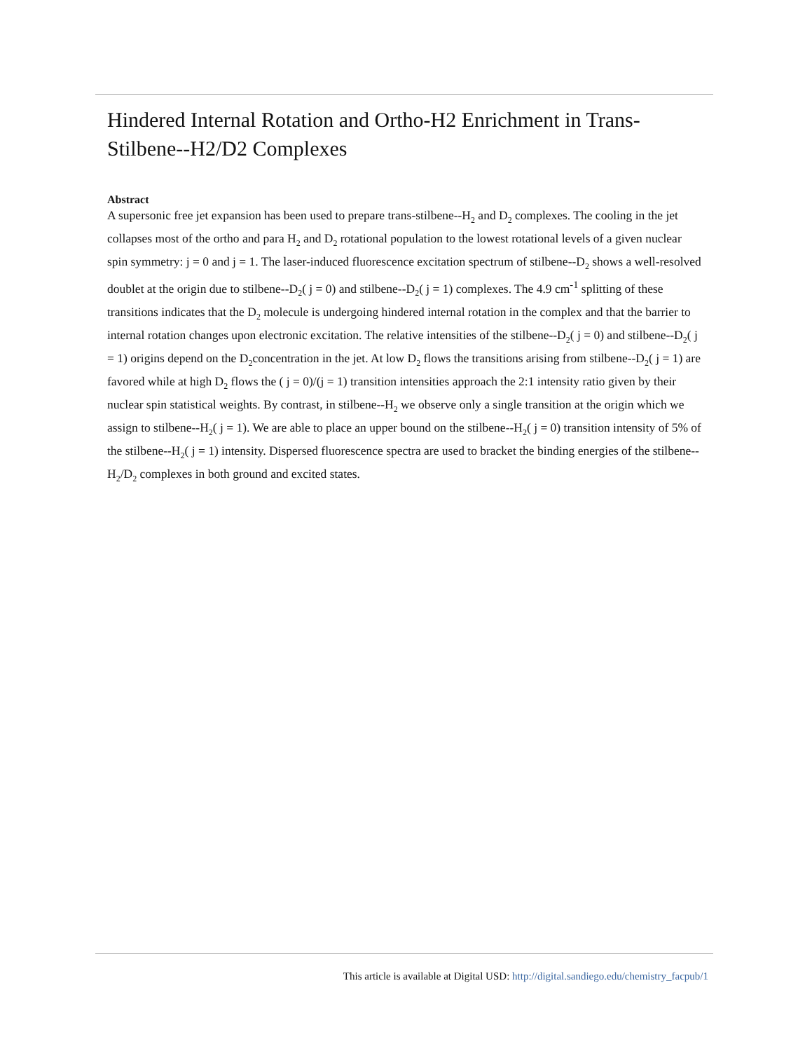Hindered Internal Rotation and Ortho-H2 Enrichment in Trans-Stilbene--H2/D2 Complexes
Abstract
A supersonic free jet expansion has been used to prepare trans-stilbene--H<sub>2</sub> and D<sub>2</sub> complexes. The cooling in the jet collapses most of the ortho and para H<sub>2</sub> and D<sub>2</sub> rotational population to the lowest rotational levels of a given nuclear spin symmetry: j = 0 and j = 1. The laser-induced fluorescence excitation spectrum of stilbene--D<sub>2</sub> shows a well-resolved doublet at the origin due to stilbene--D<sub>2</sub>( j = 0) and stilbene--D<sub>2</sub>( j = 1) complexes. The 4.9 cm<sup>-1</sup> splitting of these transitions indicates that the D<sub>2</sub> molecule is undergoing hindered internal rotation in the complex and that the barrier to internal rotation changes upon electronic excitation. The relative intensities of the stilbene--D<sub>2</sub>( j = 0) and stilbene--D<sub>2</sub>( j = 1) origins depend on the D<sub>2</sub>concentration in the jet. At low D<sub>2</sub> flows the transitions arising from stilbene--D<sub>2</sub>( j = 1) are favored while at high D<sub>2</sub> flows the ( j = 0)/(j = 1) transition intensities approach the 2:1 intensity ratio given by their nuclear spin statistical weights. By contrast, in stilbene--H<sub>2</sub> we observe only a single transition at the origin which we assign to stilbene--H<sub>2</sub>( j = 1). We are able to place an upper bound on the stilbene--H<sub>2</sub>( j = 0) transition intensity of 5% of the stilbene--H<sub>2</sub>( j = 1) intensity. Dispersed fluorescence spectra are used to bracket the binding energies of the stilbene--H<sub>2</sub>/D<sub>2</sub> complexes in both ground and excited states.
This article is available at Digital USD: http://digital.sandiego.edu/chemistry_facpub/1